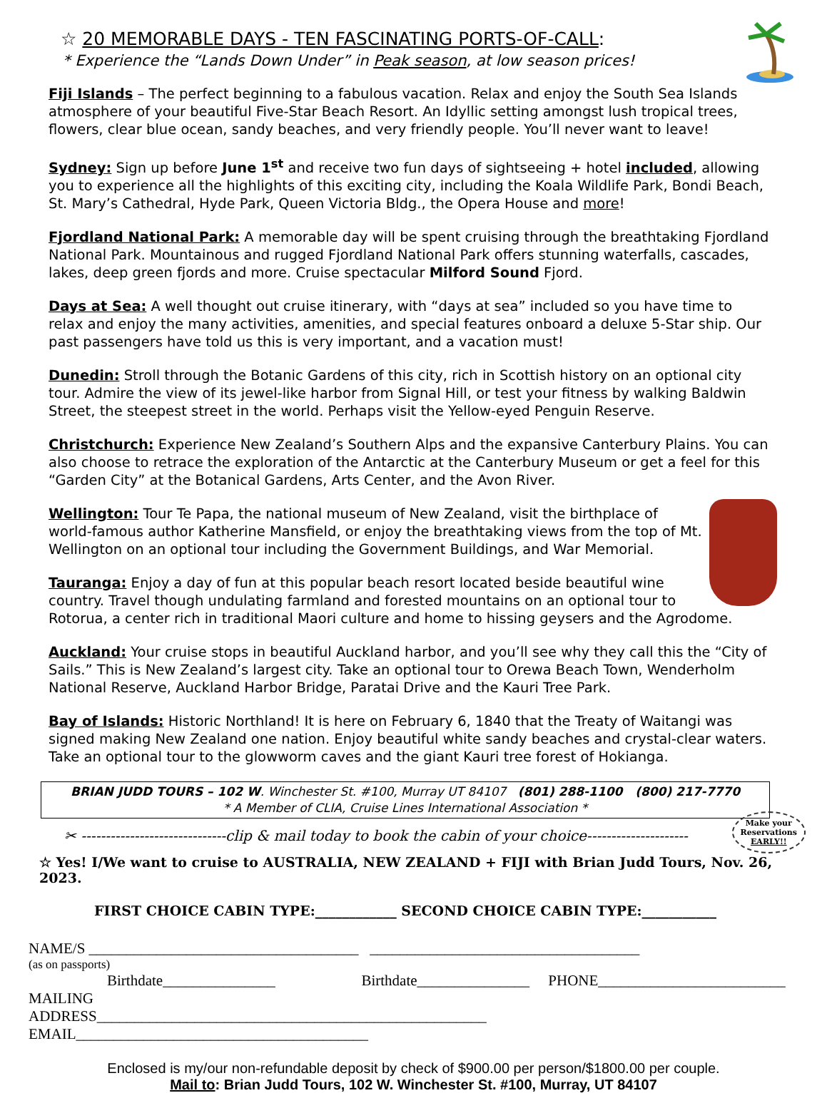☆ 20 MEMORABLE DAYS - TEN FASCINATING PORTS-OF-CALL:
* Experience the “Lands Down Under” in Peak season, at low season prices!
Fiji Islands – The perfect beginning to a fabulous vacation. Relax and enjoy the South Sea Islands atmosphere of your beautiful Five-Star Beach Resort. An Idyllic setting amongst lush tropical trees, flowers, clear blue ocean, sandy beaches, and very friendly people. You’ll never want to leave!
Sydney: Sign up before June 1<sup>st</sup> and receive two fun days of sightseeing + hotel included, allowing you to experience all the highlights of this exciting city, including the Koala Wildlife Park, Bondi Beach, St. Mary’s Cathedral, Hyde Park, Queen Victoria Bldg., the Opera House and more!
Fjordland National Park: A memorable day will be spent cruising through the breathtaking Fjordland National Park. Mountainous and rugged Fjordland National Park offers stunning waterfalls, cascades, lakes, deep green fjords and more. Cruise spectacular Milford Sound Fjord.
Days at Sea: A well thought out cruise itinerary, with “days at sea” included so you have time to relax and enjoy the many activities, amenities, and special features onboard a deluxe 5-Star ship. Our past passengers have told us this is very important, and a vacation must!
Dunedin: Stroll through the Botanic Gardens of this city, rich in Scottish history on an optional city tour. Admire the view of its jewel-like harbor from Signal Hill, or test your fitness by walking Baldwin Street, the steepest street in the world. Perhaps visit the Yellow-eyed Penguin Reserve.
Christchurch: Experience New Zealand’s Southern Alps and the expansive Canterbury Plains. You can also choose to retrace the exploration of the Antarctic at the Canterbury Museum or get a feel for this “Garden City” at the Botanical Gardens, Arts Center, and the Avon River.
Wellington: Tour Te Papa, the national museum of New Zealand, visit the birthplace of world-famous author Katherine Mansfield, or enjoy the breathtaking views from the top of Mt. Wellington on an optional tour including the Government Buildings, and War Memorial.
Tauranga: Enjoy a day of fun at this popular beach resort located beside beautiful wine country. Travel though undulating farmland and forested mountains on an optional tour to Rotorua, a center rich in traditional Maori culture and home to hissing geysers and the Agrodome.
Auckland: Your cruise stops in beautiful Auckland harbor, and you’ll see why they call this the “City of Sails.” This is New Zealand’s largest city. Take an optional tour to Orewa Beach Town, Wenderholm National Reserve, Auckland Harbor Bridge, Paratai Drive and the Kauri Tree Park.
Bay of Islands: Historic Northland! It is here on February 6, 1840 that the Treaty of Waitangi was signed making New Zealand one nation. Enjoy beautiful white sandy beaches and crystal-clear waters. Take an optional tour to the glowworm caves and the giant Kauri tree forest of Hokianga.
BRIAN JUDD TOURS – 102 W. Winchester St. #100, Murray UT 84107 (801) 288-1100 (800) 217-7770
* A Member of CLIA, Cruise Lines International Association *
Make your
Reservations
EARLY!!
✂ ------------------------------clip & mail today to book the cabin of your choice---------------------
☆ Yes! I/We want to cruise to AUSTRALIA, NEW ZEALAND + FIJI with Brian Judd Tours, Nov. 26, 2023.
FIRST CHOICE CABIN TYPE:____________ SECOND CHOICE CABIN TYPE:___________
NAME/S ____________________________________ ____________________________________
(as on passports)
Birthdate_______________ Birthdate_______________ PHONE_________________________
MAILING
ADDRESS____________________________________________________ EMAIL_______________________________________
Enclosed is my/our non-refundable deposit by check of $900.00 per person/$1800.00 per couple.
Mail to: Brian Judd Tours, 102 W. Winchester St. #100, Murray, UT 84107